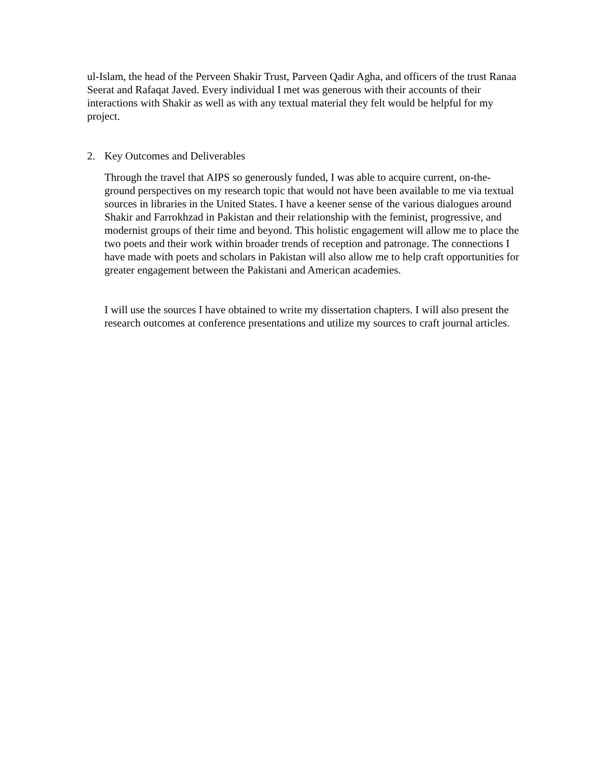ul-Islam, the head of the Perveen Shakir Trust, Parveen Qadir Agha, and officers of the trust Ranaa Seerat and Rafaqat Javed. Every individual I met was generous with their accounts of their interactions with Shakir as well as with any textual material they felt would be helpful for my project.
2. Key Outcomes and Deliverables
Through the travel that AIPS so generously funded, I was able to acquire current, on-the-ground perspectives on my research topic that would not have been available to me via textual sources in libraries in the United States. I have a keener sense of the various dialogues around Shakir and Farrokhzad in Pakistan and their relationship with the feminist, progressive, and modernist groups of their time and beyond. This holistic engagement will allow me to place the two poets and their work within broader trends of reception and patronage. The connections I have made with poets and scholars in Pakistan will also allow me to help craft opportunities for greater engagement between the Pakistani and American academies.
I will use the sources I have obtained to write my dissertation chapters. I will also present the research outcomes at conference presentations and utilize my sources to craft journal articles.